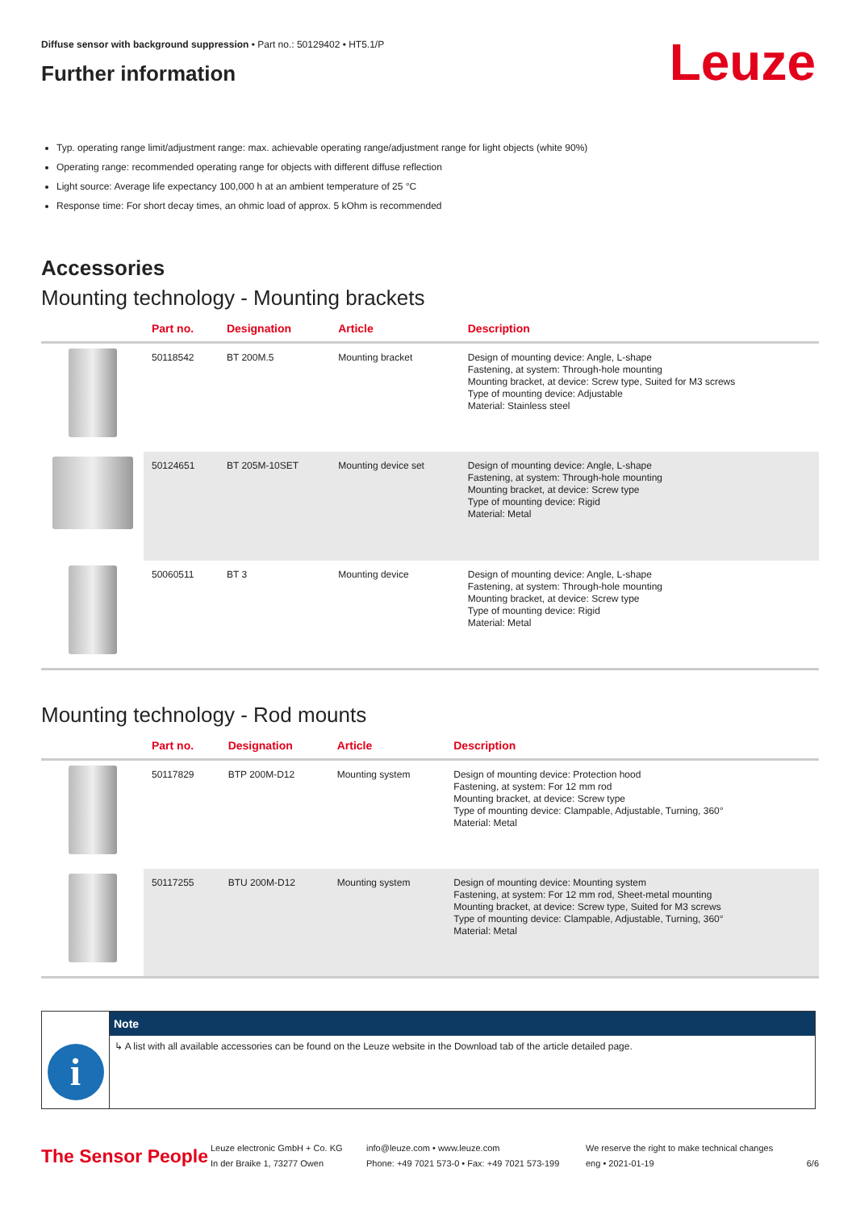Leuze
Diffuse sensor with background suppression • Part no.: 50129402 • HT5.1/P
Further information
Typ. operating range limit/adjustment range: max. achievable operating range/adjustment range for light objects (white 90%)
Operating range: recommended operating range for objects with different diffuse reflection
Light source: Average life expectancy 100,000 h at an ambient temperature of 25 °C
Response time: For short decay times, an ohmic load of approx. 5 kOhm is recommended
Accessories
Mounting technology - Mounting brackets
| | Part no. | Designation | Article | Description |
| --- | --- | --- | --- | --- |
| | 50118542 | BT 200M.5 | Mounting bracket | Design of mounting device: Angle, L-shape Fastening, at system: Through-hole mounting Mounting bracket, at device: Screw type, Suited for M3 screws Type of mounting device: Adjustable Material: Stainless steel |
| | 50124651 | BT 205M-10SET | Mounting device set | Design of mounting device: Angle, L-shape Fastening, at system: Through-hole mounting Mounting bracket, at device: Screw type Type of mounting device: Rigid Material: Metal |
| | 50060511 | BT 3 | Mounting device | Design of mounting device: Angle, L-shape Fastening, at system: Through-hole mounting Mounting bracket, at device: Screw type Type of mounting device: Rigid Material: Metal |
Mounting technology - Rod mounts
| | Part no. | Designation | Article | Description |
| --- | --- | --- | --- | --- |
| | 50117829 | BTP 200M-D12 | Mounting system | Design of mounting device: Protection hood Fastening, at system: For 12 mm rod Mounting bracket, at device: Screw type Type of mounting device: Clampable, Adjustable, Turning, 360° Material: Metal |
| | 50117255 | BTU 200M-D12 | Mounting system | Design of mounting device: Mounting system Fastening, at system: For 12 mm rod, Sheet-metal mounting Mounting bracket, at device: Screw type, Suited for M3 screws Type of mounting device: Clampable, Adjustable, Turning, 360° Material: Metal |
i
Note
↳ A list with all available accessories can be found on the Leuze website in the Download tab of the article detailed page.
The Sensor People
Leuze electronic GmbH + Co. KG
In der Braike 1, 73277 Owen
info@leuze.com • www.leuze.com
Phone: +49 7021 573-0 • Fax: +49 7021 573-199
We reserve the right to make technical changes
eng • 2021-01-19
6/6